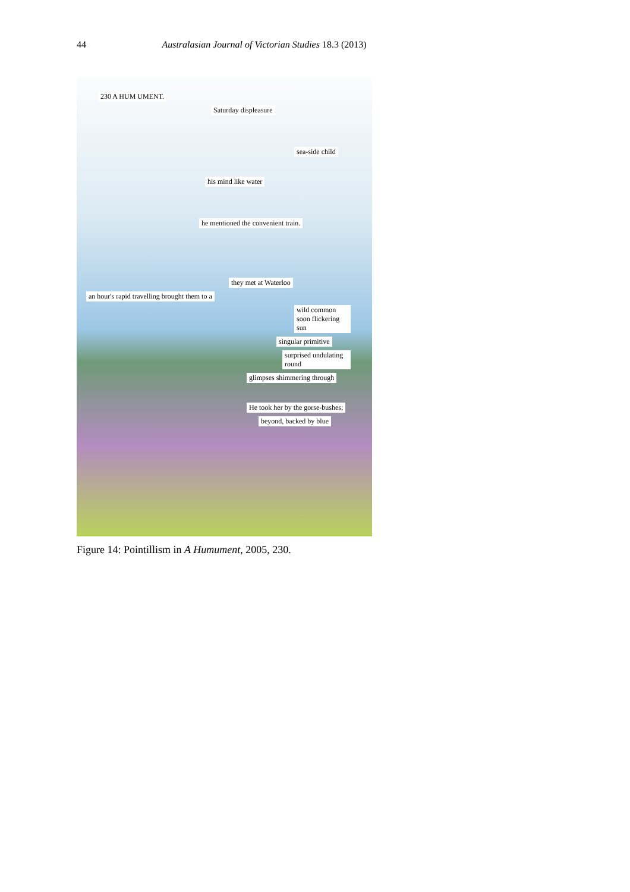44 Australasian Journal of Victorian Studies 18.3 (2013)
230 A HUM UMENT.
Saturday displeasure
sea-side child
his mind like water
he mentioned the convenient train.
they met at Waterloo
an hour's rapid travelling brought them to a
wild common soon flickering sun
singular primitive
surprised undulating round
glimpses shimmering through
He took her by the gorse-bushes;
beyond, backed by blue
Figure 14: Pointillism in A Humument, 2005, 230.